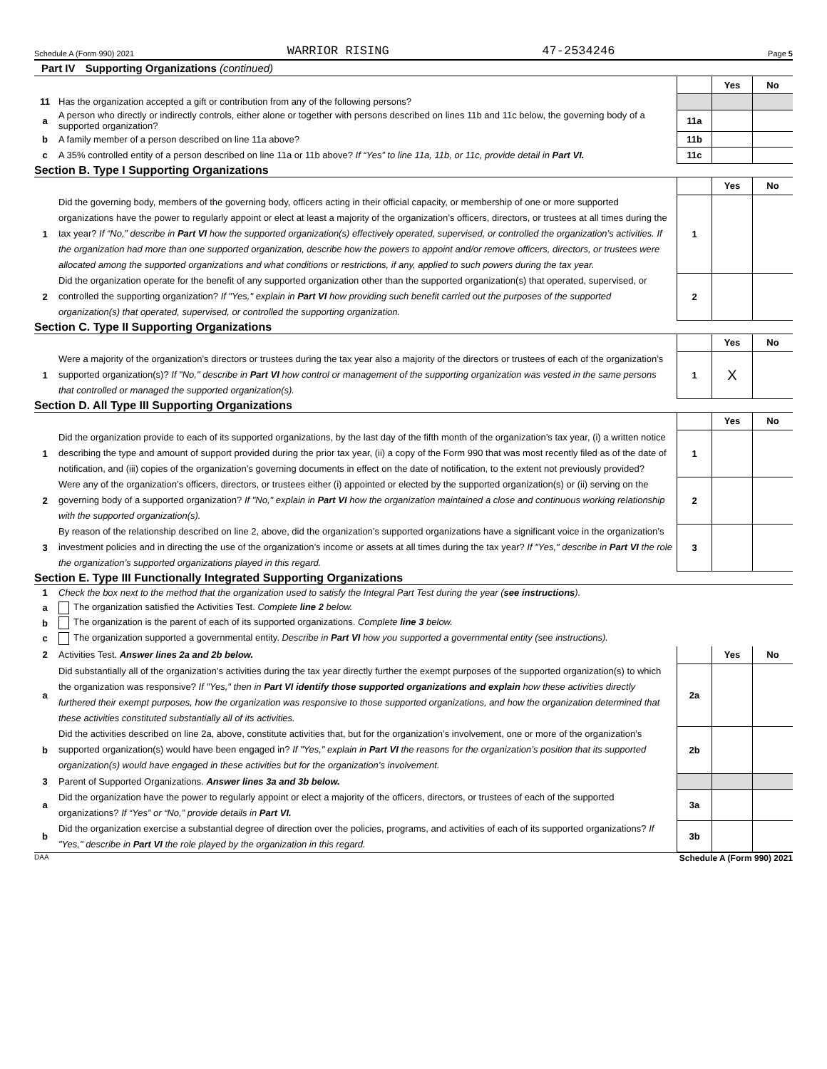Schedule A (Form 990) 2021 WARRIOR RISING 47-2534246 Page 5
Part IV Supporting Organizations (continued)
| | | | Yes | No |
| 11 | Has the organization accepted a gift or contribution from any of the following persons? | | | |
| a | A person who directly or indirectly controls, either alone or together with persons described on lines 11b and 11c below, the governing body of a supported organization? | 11a | | |
| b | A family member of a person described on line 11a above? | 11b | | |
| c | A 35% controlled entity of a person described on line 11a or 11b above? If “Yes” to line 11a, 11b, or 11c, provide detail in Part VI. | 11c | | |
Section B. Type I Supporting Organizations
| | | | Yes | No |
| 1 | Did the governing body, members of the governing body, officers acting in their official capacity, or membership of one or more supported organizations have the power to regularly appoint or elect at least a majority of the organization’s officers, directors, or trustees at all times during the tax year? If “No,” describe in Part VI how the supported organization(s) effectively operated, supervised, or controlled the organization’s activities. If the organization had more than one supported organization, describe how the powers to appoint and/or remove officers, directors, or trustees were allocated among the supported organizations and what conditions or restrictions, if any, applied to such powers during the tax year. | 1 | | |
| 2 | Did the organization operate for the benefit of any supported organization other than the supported organization(s) that operated, supervised, or controlled the supporting organization? If "Yes," explain in Part VI how providing such benefit carried out the purposes of the supported organization(s) that operated, supervised, or controlled the supporting organization. | 2 | | |
Section C. Type II Supporting Organizations
| | | | Yes | No |
| 1 | Were a majority of the organization’s directors or trustees during the tax year also a majority of the directors or trustees of each of the organization’s supported organization(s)? If "No," describe in Part VI how control or management of the supporting organization was vested in the same persons that controlled or managed the supported organization(s). | 1 | X | |
Section D. All Type III Supporting Organizations
| | | | Yes | No |
| 1 | Did the organization provide to each of its supported organizations, by the last day of the fifth month of the organization’s tax year, (i) a written notice describing the type and amount of support provided during the prior tax year, (ii) a copy of the Form 990 that was most recently filed as of the date of notification, and (iii) copies of the organization’s governing documents in effect on the date of notification, to the extent not previously provided? | 1 | | |
| 2 | Were any of the organization’s officers, directors, or trustees either (i) appointed or elected by the supported organization(s) or (ii) serving on the governing body of a supported organization? If "No," explain in Part VI how the organization maintained a close and continuous working relationship with the supported organization(s). | 2 | | |
| 3 | By reason of the relationship described on line 2, above, did the organization’s supported organizations have a significant voice in the organization’s investment policies and in directing the use of the organization’s income or assets at all times during the tax year? If "Yes," describe in Part VI the role the organization’s supported organizations played in this regard. | 3 | | |
Section E. Type III Functionally Integrated Supporting Organizations
| 1 | Check the box next to the method that the organization used to satisfy the Integral Part Test during the year ( see instructions ). | | | |
| a | The organization satisfied the Activities Test. Complete line 2 below. | | | |
| b | The organization is the parent of each of its supported organizations. Complete line 3 below. | | | |
| c | The organization supported a governmental entity. Describe in Part VI how you supported a governmental entity (see instructions). | | | |
| 2 | Activities Test. Answer lines 2a and 2b below. | | Yes | No |
| a | Did substantially all of the organization’s activities during the tax year directly further the exempt purposes of the supported organization(s) to which the organization was responsive? If "Yes," then in Part VI identify those supported organizations and explain how these activities directly furthered their exempt purposes, how the organization was responsive to those supported organizations, and how the organization determined that these activities constituted substantially all of its activities. | 2a | | |
| b | Did the activities described on line 2a, above, constitute activities that, but for the organization’s involvement, one or more of the organization’s supported organization(s) would have been engaged in? If "Yes," explain in Part VI the reasons for the organization’s position that its supported organization(s) would have engaged in these activities but for the organization’s involvement. | 2b | | |
| 3 | Parent of Supported Organizations. Answer lines 3a and 3b below. | | | |
| a | Did the organization have the power to regularly appoint or elect a majority of the officers, directors, or trustees of each of the supported organizations? If “Yes” or “No,” provide details in Part VI. | 3a | | |
| b | Did the organization exercise a substantial degree of direction over the policies, programs, and activities of each of its supported organizations? If "Yes," describe in Part VI the role played by the organization in this regard. | 3b | | |
DAA Schedule A (Form 990) 2021